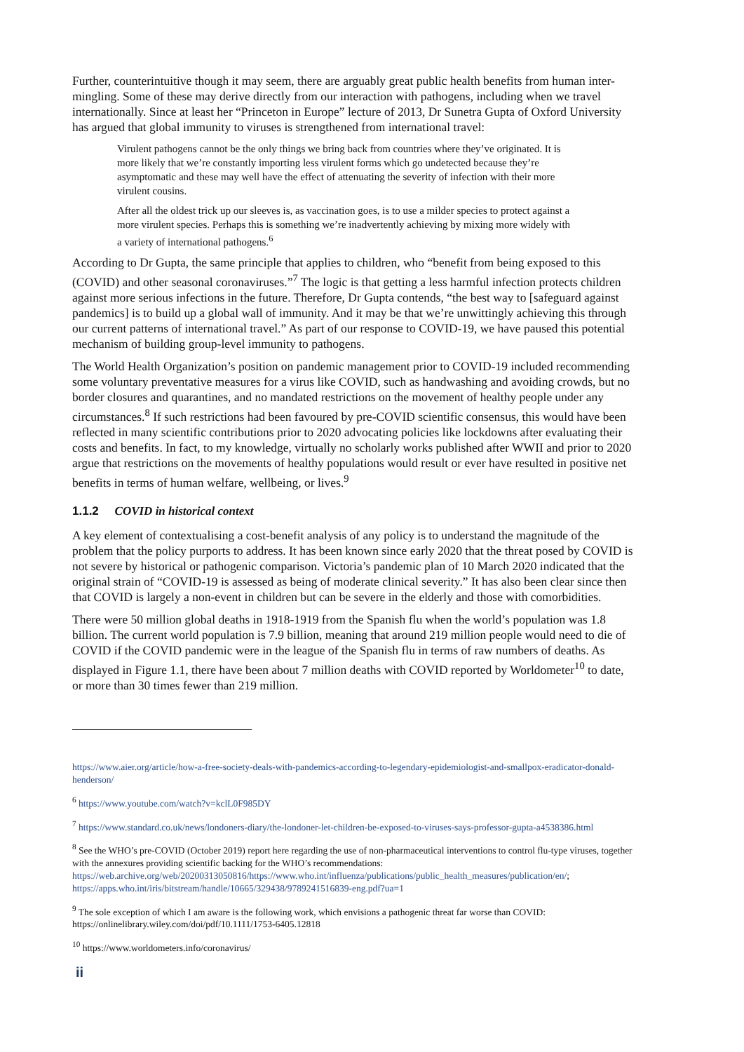Further, counterintuitive though it may seem, there are arguably great public health benefits from human inter-mingling. Some of these may derive directly from our interaction with pathogens, including when we travel internationally. Since at least her “Princeton in Europe” lecture of 2013, Dr Sunetra Gupta of Oxford University has argued that global immunity to viruses is strengthened from international travel:
Virulent pathogens cannot be the only things we bring back from countries where they’ve originated. It is more likely that we’re constantly importing less virulent forms which go undetected because they’re asymptomatic and these may well have the effect of attenuating the severity of infection with their more virulent cousins.
After all the oldest trick up our sleeves is, as vaccination goes, is to use a milder species to protect against a more virulent species. Perhaps this is something we’re inadvertently achieving by mixing more widely with a variety of international pathogens.<sup>6</sup>
According to Dr Gupta, the same principle that applies to children, who “benefit from being exposed to this (COVID) and other seasonal coronaviruses.”<sup>7</sup> The logic is that getting a less harmful infection protects children against more serious infections in the future. Therefore, Dr Gupta contends, “the best way to [safeguard against pandemics] is to build up a global wall of immunity. And it may be that we’re unwittingly achieving this through our current patterns of international travel.” As part of our response to COVID-19, we have paused this potential mechanism of building group-level immunity to pathogens.
The World Health Organization’s position on pandemic management prior to COVID-19 included recommending some voluntary preventative measures for a virus like COVID, such as handwashing and avoiding crowds, but no border closures and quarantines, and no mandated restrictions on the movement of healthy people under any circumstances.<sup>8</sup> If such restrictions had been favoured by pre-COVID scientific consensus, this would have been reflected in many scientific contributions prior to 2020 advocating policies like lockdowns after evaluating their costs and benefits. In fact, to my knowledge, virtually no scholarly works published after WWII and prior to 2020 argue that restrictions on the movements of healthy populations would result or ever have resulted in positive net benefits in terms of human welfare, wellbeing, or lives.<sup>9</sup>
1.1.2 COVID in historical context
A key element of contextualising a cost-benefit analysis of any policy is to understand the magnitude of the problem that the policy purports to address. It has been known since early 2020 that the threat posed by COVID is not severe by historical or pathogenic comparison. Victoria’s pandemic plan of 10 March 2020 indicated that the original strain of “COVID-19 is assessed as being of moderate clinical severity.” It has also been clear since then that COVID is largely a non-event in children but can be severe in the elderly and those with comorbidities.
There were 50 million global deaths in 1918-1919 from the Spanish flu when the world’s population was 1.8 billion. The current world population is 7.9 billion, meaning that around 219 million people would need to die of COVID if the COVID pandemic were in the league of the Spanish flu in terms of raw numbers of deaths. As displayed in Figure 1.1, there have been about 7 million deaths with COVID reported by Worldometer<sup>10</sup> to date, or more than 30 times fewer than 219 million.
https://www.aier.org/article/how-a-free-society-deals-with-pandemics-according-to-legendary-epidemiologist-and-smallpox-eradicator-donald-henderson/
<sup>6</sup> https://www.youtube.com/watch?v=kclL0F985DY
<sup>7</sup> https://www.standard.co.uk/news/londoners-diary/the-londoner-let-children-be-exposed-to-viruses-says-professor-gupta-a4538386.html
<sup>8</sup> See the WHO’s pre-COVID (October 2019) report here regarding the use of non-pharmaceutical interventions to control flu-type viruses, together with the annexures providing scientific backing for the WHO’s recommendations: https://web.archive.org/web/20200313050816/https://www.who.int/influenza/publications/public_health_measures/publication/en/; https://apps.who.int/iris/bitstream/handle/10665/329438/9789241516839-eng.pdf?ua=1
<sup>9</sup> The sole exception of which I am aware is the following work, which envisions a pathogenic threat far worse than COVID: https://onlinelibrary.wiley.com/doi/pdf/10.1111/1753-6405.12818
<sup>10</sup> https://www.worldometers.info/coronavirus/
ii